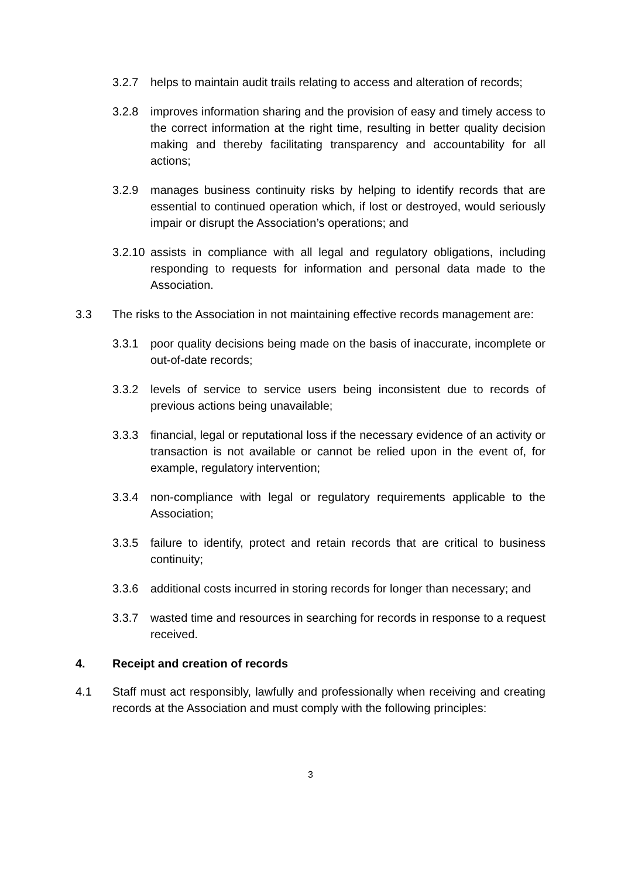3.2.7 helps to maintain audit trails relating to access and alteration of records;
3.2.8 improves information sharing and the provision of easy and timely access to the correct information at the right time, resulting in better quality decision making and thereby facilitating transparency and accountability for all actions;
3.2.9 manages business continuity risks by helping to identify records that are essential to continued operation which, if lost or destroyed, would seriously impair or disrupt the Association’s operations; and
3.2.10
assists in compliance with all legal and regulatory obligations, including responding to requests for information and personal data made to the Association.
3.3 The risks to the Association in not maintaining effective records management are:
3.3.1 poor quality decisions being made on the basis of inaccurate, incomplete or out-of-date records;
3.3.2 levels of service to service users being inconsistent due to records of previous actions being unavailable;
3.3.3 financial, legal or reputational loss if the necessary evidence of an activity or transaction is not available or cannot be relied upon in the event of, for example, regulatory intervention;
3.3.4 non-compliance with legal or regulatory requirements applicable to the Association;
3.3.5 failure to identify, protect and retain records that are critical to business continuity;
3.3.6 additional costs incurred in storing records for longer than necessary; and
3.3.7 wasted time and resources in searching for records in response to a request received.
4. Receipt and creation of records
4.1 Staff must act responsibly, lawfully and professionally when receiving and creating records at the Association and must comply with the following principles:
3